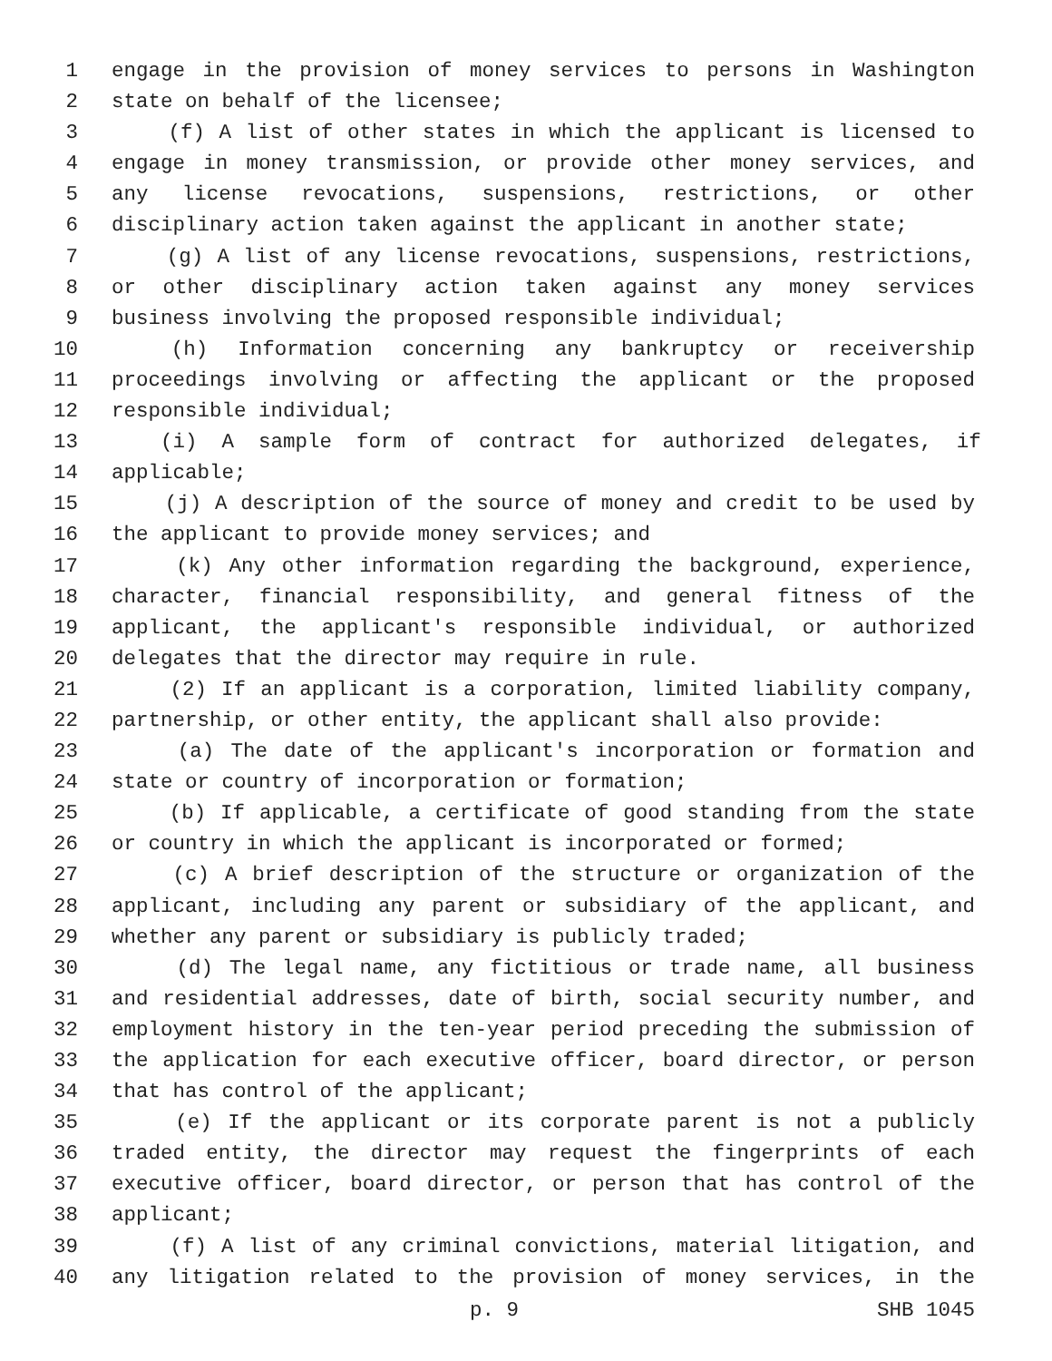1 engage in the provision of money services to persons in Washington
2 state on behalf of the licensee;
3 (f) A list of other states in which the applicant is licensed to
4 engage in money transmission, or provide other money services, and
5 any license revocations, suspensions, restrictions, or other
6 disciplinary action taken against the applicant in another state;
7 (g) A list of any license revocations, suspensions, restrictions,
8 or other disciplinary action taken against any money services
9 business involving the proposed responsible individual;
10 (h) Information concerning any bankruptcy or receivership
11 proceedings involving or affecting the applicant or the proposed
12 responsible individual;
13 (i) A sample form of contract for authorized delegates, if
14 applicable;
15 (j) A description of the source of money and credit to be used by
16 the applicant to provide money services; and
17 (k) Any other information regarding the background, experience,
18 character, financial responsibility, and general fitness of the
19 applicant, the applicant's responsible individual, or authorized
20 delegates that the director may require in rule.
21 (2) If an applicant is a corporation, limited liability company,
22 partnership, or other entity, the applicant shall also provide:
23 (a) The date of the applicant's incorporation or formation and
24 state or country of incorporation or formation;
25 (b) If applicable, a certificate of good standing from the state
26 or country in which the applicant is incorporated or formed;
27 (c) A brief description of the structure or organization of the
28 applicant, including any parent or subsidiary of the applicant, and
29 whether any parent or subsidiary is publicly traded;
30 (d) The legal name, any fictitious or trade name, all business
31 and residential addresses, date of birth, social security number, and
32 employment history in the ten-year period preceding the submission of
33 the application for each executive officer, board director, or person
34 that has control of the applicant;
35 (e) If the applicant or its corporate parent is not a publicly
36 traded entity, the director may request the fingerprints of each
37 executive officer, board director, or person that has control of the
38 applicant;
39 (f) A list of any criminal convictions, material litigation, and
40 any litigation related to the provision of money services, in the
p. 9 SHB 1045